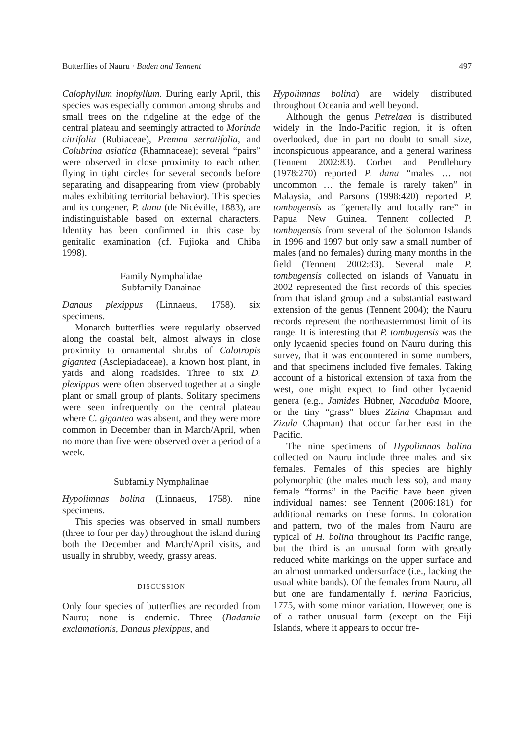Butterflies of Nauru · Buden and Tennent 497
Calophyllum inophyllum. During early April, this species was especially common among shrubs and small trees on the ridgeline at the edge of the central plateau and seemingly attracted to Morinda citrifolia (Rubiaceae), Premna serratifolia, and Colubrina asiatica (Rhamnaceae); several “pairs” were observed in close proximity to each other, flying in tight circles for several seconds before separating and disappearing from view (probably males exhibiting territorial behavior). This species and its congener, P. dana (de Nicéville, 1883), are indistinguishable based on external characters. Identity has been confirmed in this case by genitalic examination (cf. Fujioka and Chiba 1998).
Family Nymphalidae
Subfamily Danainae
Danaus plexippus (Linnaeus, 1758). six specimens.
Monarch butterflies were regularly observed along the coastal belt, almost always in close proximity to ornamental shrubs of Calotropis gigantea (Asclepiadaceae), a known host plant, in yards and along roadsides. Three to six D. plexippus were often observed together at a single plant or small group of plants. Solitary specimens were seen infrequently on the central plateau where C. gigantea was absent, and they were more common in December than in March/April, when no more than five were observed over a period of a week.
Subfamily Nymphalinae
Hypolimnas bolina (Linnaeus, 1758). nine specimens.
This species was observed in small numbers (three to four per day) throughout the island during both the December and March/April visits, and usually in shrubby, weedy, grassy areas.
DISCUSSION
Only four species of butterflies are recorded from Nauru; none is endemic. Three (Badamia exclamationis, Danaus plexippus, and
Hypolimnas bolina) are widely distributed throughout Oceania and well beyond.
Although the genus Petrelaea is distributed widely in the Indo-Pacific region, it is often overlooked, due in part no doubt to small size, inconspicuous appearance, and a general wariness (Tennent 2002:83). Corbet and Pendlebury (1978:270) reported P. dana “males … not uncommon … the female is rarely taken” in Malaysia, and Parsons (1998:420) reported P. tombugensis as “generally and locally rare” in Papua New Guinea. Tennent collected P. tombugensis from several of the Solomon Islands in 1996 and 1997 but only saw a small number of males (and no females) during many months in the field (Tennent 2002:83). Several male P. tombugensis collected on islands of Vanuatu in 2002 represented the first records of this species from that island group and a substantial eastward extension of the genus (Tennent 2004); the Nauru records represent the northeasternmost limit of its range. It is interesting that P. tombugensis was the only lycaenid species found on Nauru during this survey, that it was encountered in some numbers, and that specimens included five females. Taking account of a historical extension of taxa from the west, one might expect to find other lycaenid genera (e.g., Jamides Hübner, Nacaduba Moore, or the tiny “grass” blues Zizina Chapman and Zizula Chapman) that occur farther east in the Pacific.
The nine specimens of Hypolimnas bolina collected on Nauru include three males and six females. Females of this species are highly polymorphic (the males much less so), and many female “forms” in the Pacific have been given individual names: see Tennent (2006:181) for additional remarks on these forms. In coloration and pattern, two of the males from Nauru are typical of H. bolina throughout its Pacific range, but the third is an unusual form with greatly reduced white markings on the upper surface and an almost unmarked undersurface (i.e., lacking the usual white bands). Of the females from Nauru, all but one are fundamentally f. nerina Fabricius, 1775, with some minor variation. However, one is of a rather unusual form (except on the Fiji Islands, where it appears to occur fre-